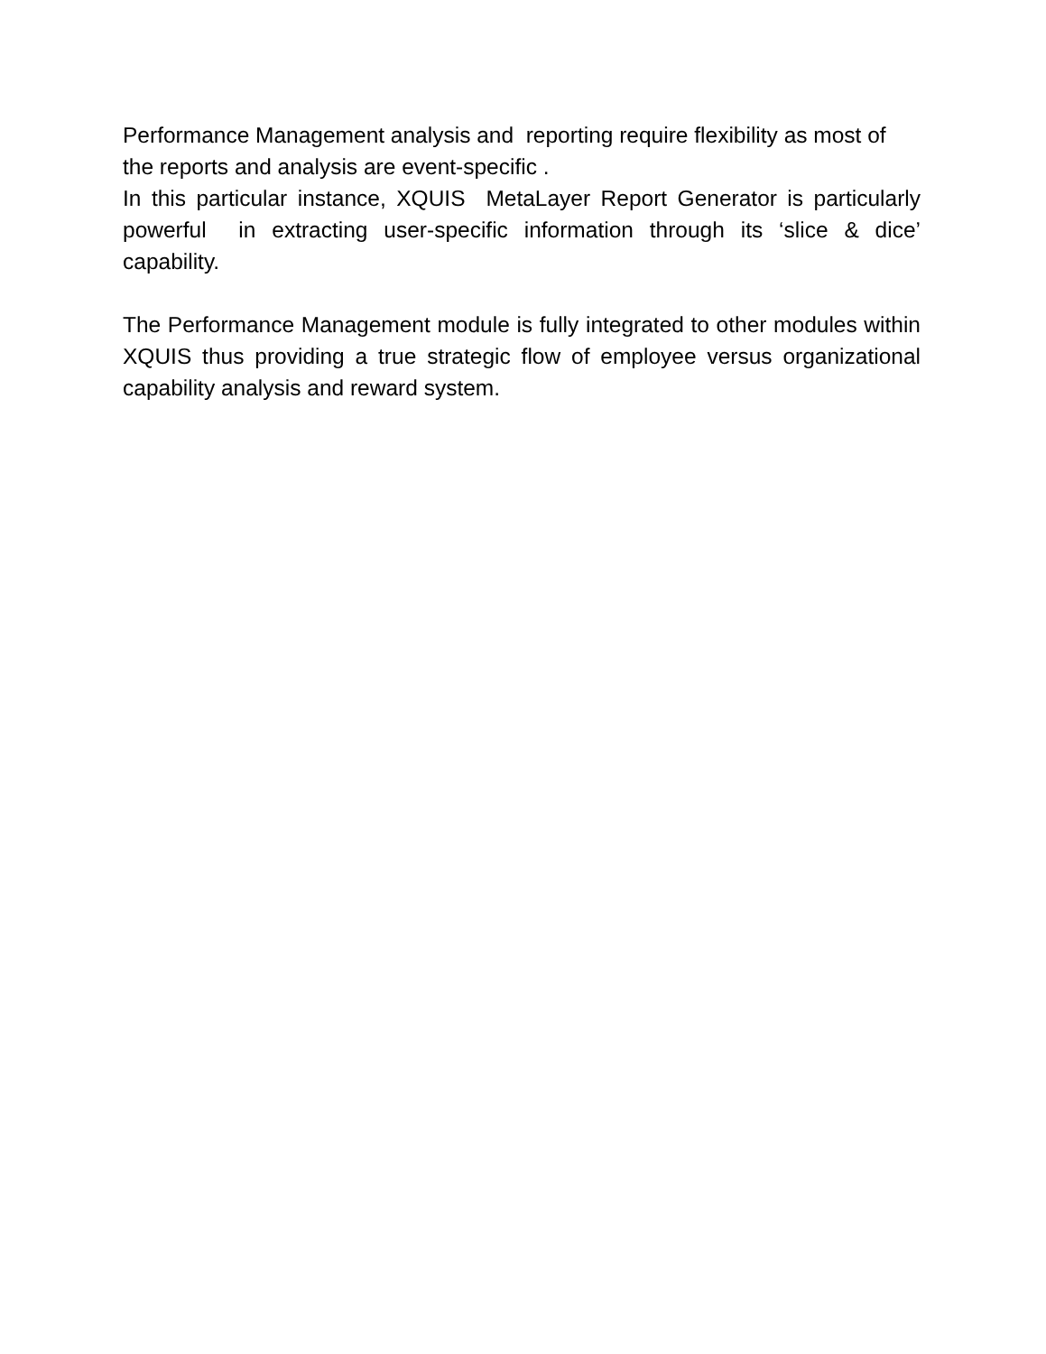Performance Management analysis and reporting require flexibility as most of the reports and analysis are event-specific .
In this particular instance, XQUIS MetaLayer Report Generator is particularly powerful in extracting user-specific information through its ‘slice & dice’ capability.
The Performance Management module is fully integrated to other modules within XQUIS thus providing a true strategic flow of employee versus organizational capability analysis and reward system.